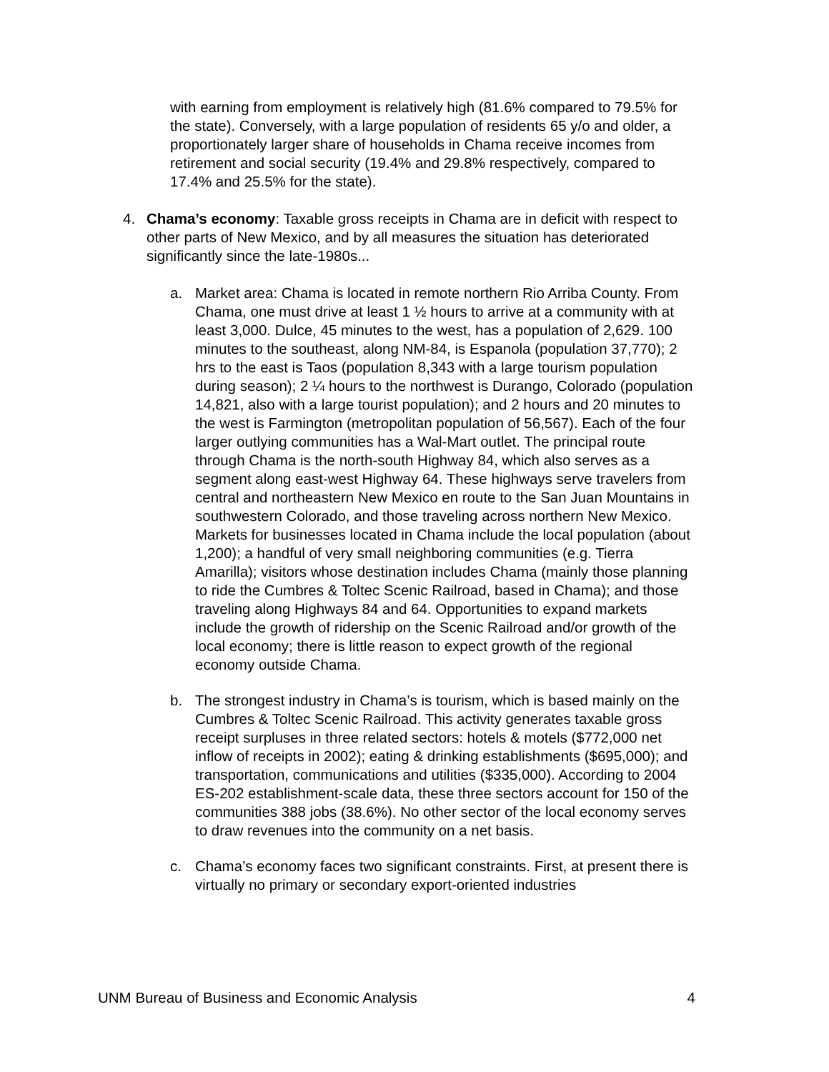with earning from employment is relatively high (81.6% compared to 79.5% for the state). Conversely, with a large population of residents 65 y/o and older, a proportionately larger share of households in Chama receive incomes from retirement and social security (19.4% and 29.8% respectively, compared to 17.4% and 25.5% for the state).
4. Chama’s economy: Taxable gross receipts in Chama are in deficit with respect to other parts of New Mexico, and by all measures the situation has deteriorated significantly since the late-1980s...
a. Market area: Chama is located in remote northern Rio Arriba County. From Chama, one must drive at least 1 ½ hours to arrive at a community with at least 3,000. Dulce, 45 minutes to the west, has a population of 2,629. 100 minutes to the southeast, along NM-84, is Espanola (population 37,770); 2 hrs to the east is Taos (population 8,343 with a large tourism population during season); 2 ¼ hours to the northwest is Durango, Colorado (population 14,821, also with a large tourist population); and 2 hours and 20 minutes to the west is Farmington (metropolitan population of 56,567). Each of the four larger outlying communities has a Wal-Mart outlet. The principal route through Chama is the north-south Highway 84, which also serves as a segment along east-west Highway 64. These highways serve travelers from central and northeastern New Mexico en route to the San Juan Mountains in southwestern Colorado, and those traveling across northern New Mexico. Markets for businesses located in Chama include the local population (about 1,200); a handful of very small neighboring communities (e.g. Tierra Amarilla); visitors whose destination includes Chama (mainly those planning to ride the Cumbres & Toltec Scenic Railroad, based in Chama); and those traveling along Highways 84 and 64. Opportunities to expand markets include the growth of ridership on the Scenic Railroad and/or growth of the local economy; there is little reason to expect growth of the regional economy outside Chama.
b. The strongest industry in Chama’s is tourism, which is based mainly on the Cumbres & Toltec Scenic Railroad. This activity generates taxable gross receipt surpluses in three related sectors: hotels & motels ($772,000 net inflow of receipts in 2002); eating & drinking establishments ($695,000); and transportation, communications and utilities ($335,000). According to 2004 ES-202 establishment-scale data, these three sectors account for 150 of the communities 388 jobs (38.6%). No other sector of the local economy serves to draw revenues into the community on a net basis.
c. Chama’s economy faces two significant constraints. First, at present there is virtually no primary or secondary export-oriented industries
UNM Bureau of Business and Economic Analysis 4